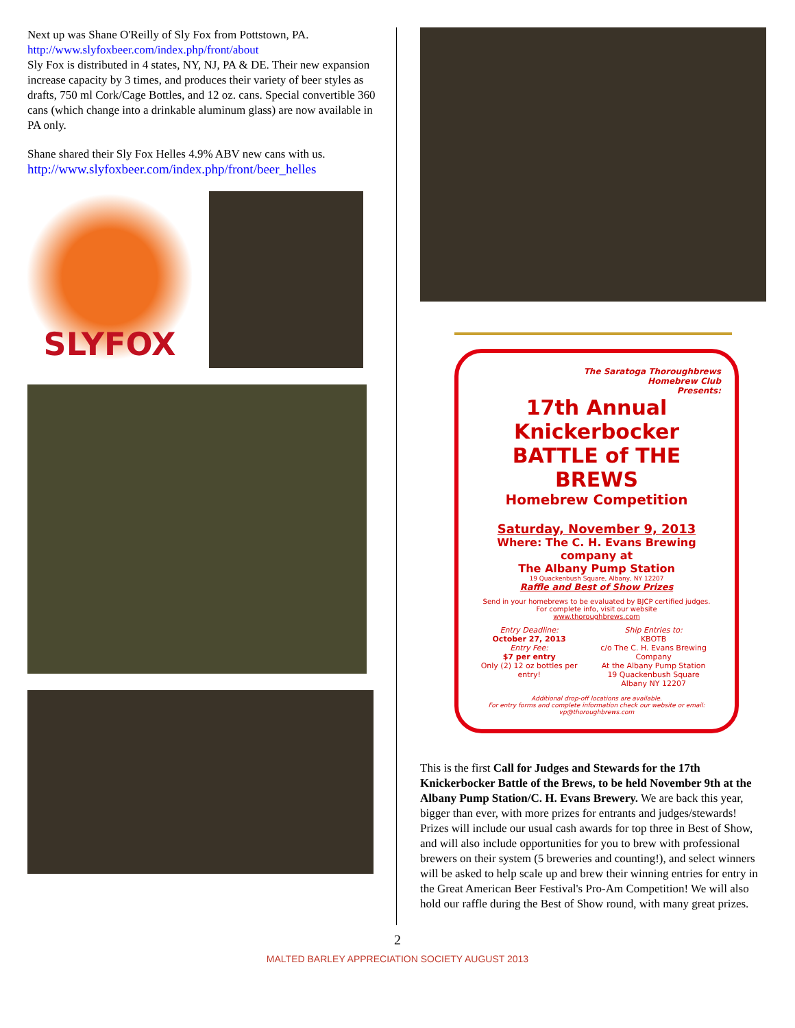Next up was Shane O'Reilly of Sly Fox from Pottstown, PA.
http://www.slyfoxbeer.com/index.php/front/about
Sly Fox is distributed in 4 states, NY, NJ, PA & DE. Their new expansion increase capacity by 3 times, and produces their variety of beer styles as drafts, 750 ml Cork/Cage Bottles, and 12 oz. cans. Special convertible 360 cans (which change into a drinkable aluminum glass) are now available in PA only.
Shane shared their Sly Fox Helles 4.9% ABV new cans with us.
http://www.slyfoxbeer.com/index.php/front/beer_helles
SLYFOX
The Saratoga Thoroughbrews
Homebrew Club
Presents:
17th Annual Knickerbocker BATTLE of THE BREWS
Homebrew Competition
Saturday, November 9, 2013
Where: The C. H. Evans Brewing company at
The Albany Pump Station
19 Quackenbush Square, Albany, NY 12207
Raffle and Best of Show Prizes
Send in your homebrews to be evaluated by BJCP certified judges.
For complete info, visit our website
www.thoroughbrews.com
Entry Deadline:
October 27, 2013
Entry Fee:
$7 per entry
Only (2) 12 oz bottles per entry!
Ship Entries to:
KBOTB
c/o The C. H. Evans Brewing Company
At the Albany Pump Station
19 Quackenbush Square
Albany NY 12207
Additional drop-off locations are available.
For entry forms and complete information check our website or email:
vp@thoroughbrews.com
This is the first Call for Judges and Stewards for the 17th Knickerbocker Battle of the Brews, to be held November 9th at the Albany Pump Station/C. H. Evans Brewery. We are back this year, bigger than ever, with more prizes for entrants and judges/stewards! Prizes will include our usual cash awards for top three in Best of Show, and will also include opportunities for you to brew with professional brewers on their system (5 breweries and counting!), and select winners will be asked to help scale up and brew their winning entries for entry in the Great American Beer Festival's Pro-Am Competition! We will also hold our raffle during the Best of Show round, with many great prizes.
2
MALTED BARLEY APPRECIATION SOCIETY AUGUST 2013